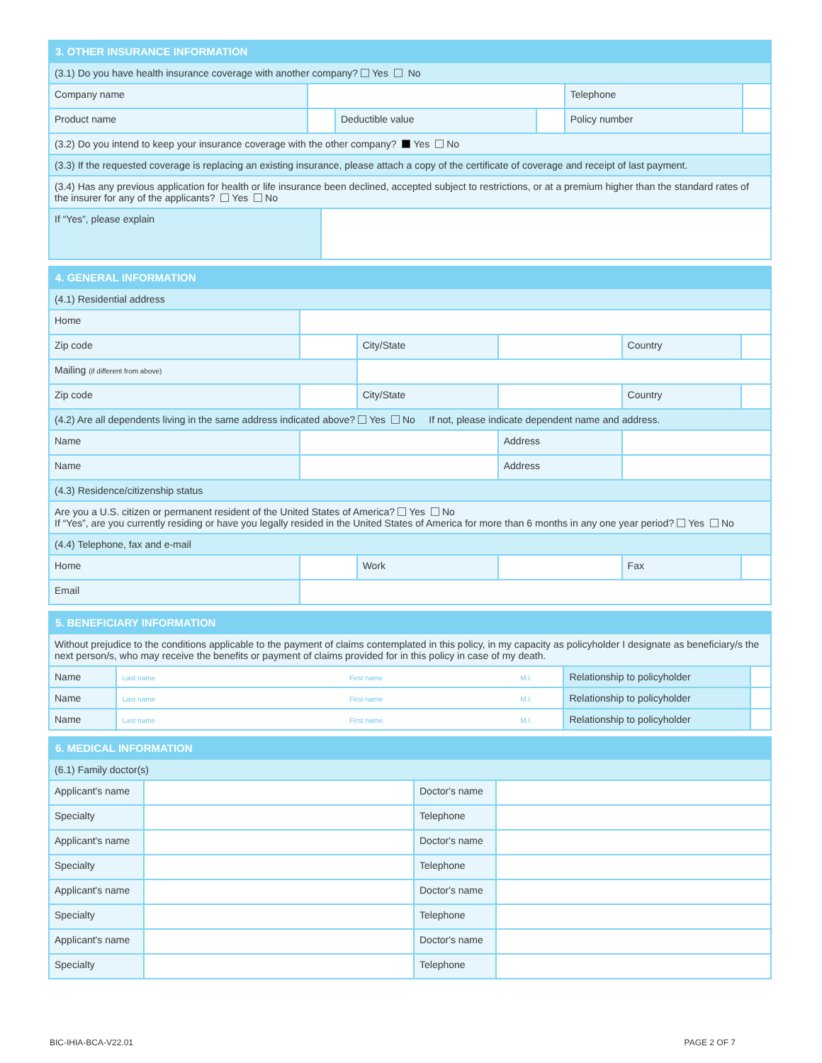| 3. OTHER INSURANCE INFORMATION | | | | | | |
| --- | --- | --- | --- | --- | --- | --- |
| (3.1) Do you have health insurance coverage with another company? Yes No | | | | | | |
| Company name | | | | | Telephone | |
| Product name | | | Deductible value | | Policy number | |
| (3.2) Do you intend to keep your insurance coverage with the other company? Yes No | | | | | | |
| (3.3) If the requested coverage is replacing an existing insurance, please attach a copy of the certificate of coverage and receipt of last payment. | | | | | | |
| (3.4) Has any previous application for health or life insurance been declined, accepted subject to restrictions, or at a premium higher than the standard rates of the insurer for any of the applicants? Yes No | | | | | | |
| If “Yes”, please explain | | | | | | |
| 4. GENERAL INFORMATION | | | | | |
| --- | --- | --- | --- | --- | --- |
| (4.1) Residential address | | | | | |
| Home | | | | | |
| Zip code | | City/State | | Country | |
| Mailing (if different from above) | | | | | |
| Zip code | | City/State | | Country | |
| (4.2) Are all dependents living in the same address indicated above? Yes No If not, please indicate dependent name and address. | | | | | |
| Name | | | Address | | |
| Name | | | Address | | |
| (4.3) Residence/citizenship status | | | | | |
| Are you a U.S. citizen or permanent resident of the United States of America? Yes No If “Yes”, are you currently residing or have you legally resided in the United States of America for more than 6 months in any one year period? Yes No | | | | | |
| (4.4) Telephone, fax and e-mail | | | | | |
| Home | | Work | | Fax | |
| Email | | | | | |
| 5. BENEFICIARY INFORMATION | | | |
| --- | --- | --- | --- |
| Without prejudice to the conditions applicable to the payment of claims contemplated in this policy, in my capacity as policyholder I designate as beneficiary/s the next person/s, who may receive the benefits or payment of claims provided for in this policy in case of my death. | | | |
| Name | Last name First name M.I. | Relationship to policyholder | |
| Name | Last name First name M.I. | Relationship to policyholder | |
| Name | Last name First name M.I. | Relationship to policyholder | |
| 6. MEDICAL INFORMATION | | | |
| --- | --- | --- | --- |
| (6.1) Family doctor(s) | | | |
| Applicant's name | | Doctor's name | |
| Specialty | | Telephone | |
| Applicant's name | | Doctor's name | |
| Specialty | | Telephone | |
| Applicant's name | | Doctor's name | |
| Specialty | | Telephone | |
| Applicant's name | | Doctor's name | |
| Specialty | | Telephone | |
BIC-IHIA-BCA-V22.01 PAGE 2 OF 7